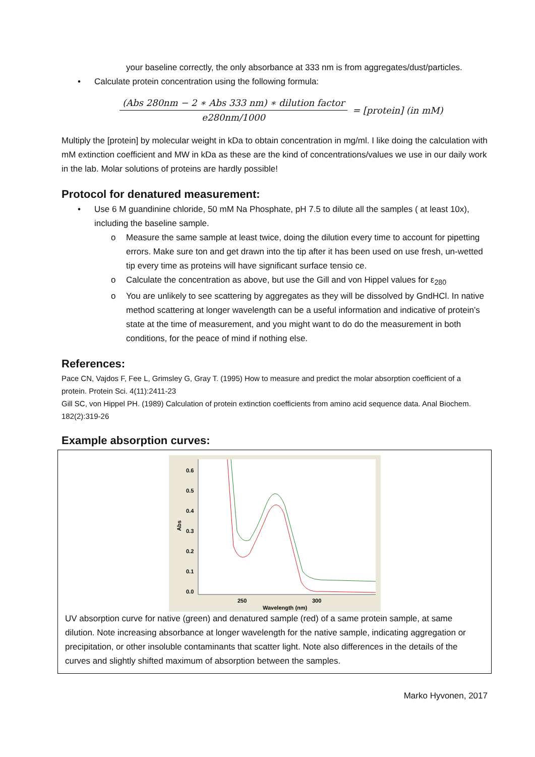your baseline correctly, the only absorbance at 333 nm is from aggregates/dust/particles.
• Calculate protein concentration using the following formula:
(Abs 280nm − 2 ∗ Abs 333 nm) ∗ dilution factor
e280nm/1000
= [protein] (in mM)
Multiply the [protein] by molecular weight in kDa to obtain concentration in mg/ml. I like doing the calculation with mM extinction coefficient and MW in kDa as these are the kind of concentrations/values we use in our daily work in the lab. Molar solutions of proteins are hardly possible!
Protocol for denatured measurement:
• Use 6 M guandinine chloride, 50 mM Na Phosphate, pH 7.5 to dilute all the samples ( at least 10x), including the baseline sample.
o Measure the same sample at least twice, doing the dilution every time to account for pipetting errors. Make sure ton and get drawn into the tip after it has been used on use fresh, un-wetted tip every time as proteins will have significant surface tensio ce.
o Calculate the concentration as above, but use the Gill and von Hippel values for ε<sub>280</sub>
o You are unlikely to see scattering by aggregates as they will be dissolved by GndHCl. In native method scattering at longer wavelength can be a useful information and indicative of protein’s state at the time of measurement, and you might want to do do the measurement in both conditions, for the peace of mind if nothing else.
References:
Pace CN, Vajdos F, Fee L, Grimsley G, Gray T. (1995) How to measure and predict the molar absorption coefficient of a protein. Protein Sci. 4(11):2411-23
Gill SC, von Hippel PH. (1989) Calculation of protein extinction coefficients from amino acid sequence data. Anal Biochem. 182(2):319-26
Example absorption curves:
0.6
0.5
0.4
0.3
0.2
0.1
0.0
Abs
250
300
Wavelength (nm)
UV absorption curve for native (green) and denatured sample (red) of a same protein sample, at same dilution. Note increasing absorbance at longer wavelength for the native sample, indicating aggregation or precipitation, or other insoluble contaminants that scatter light. Note also differences in the details of the curves and slightly shifted maximum of absorption between the samples.
Marko Hyvonen, 2017